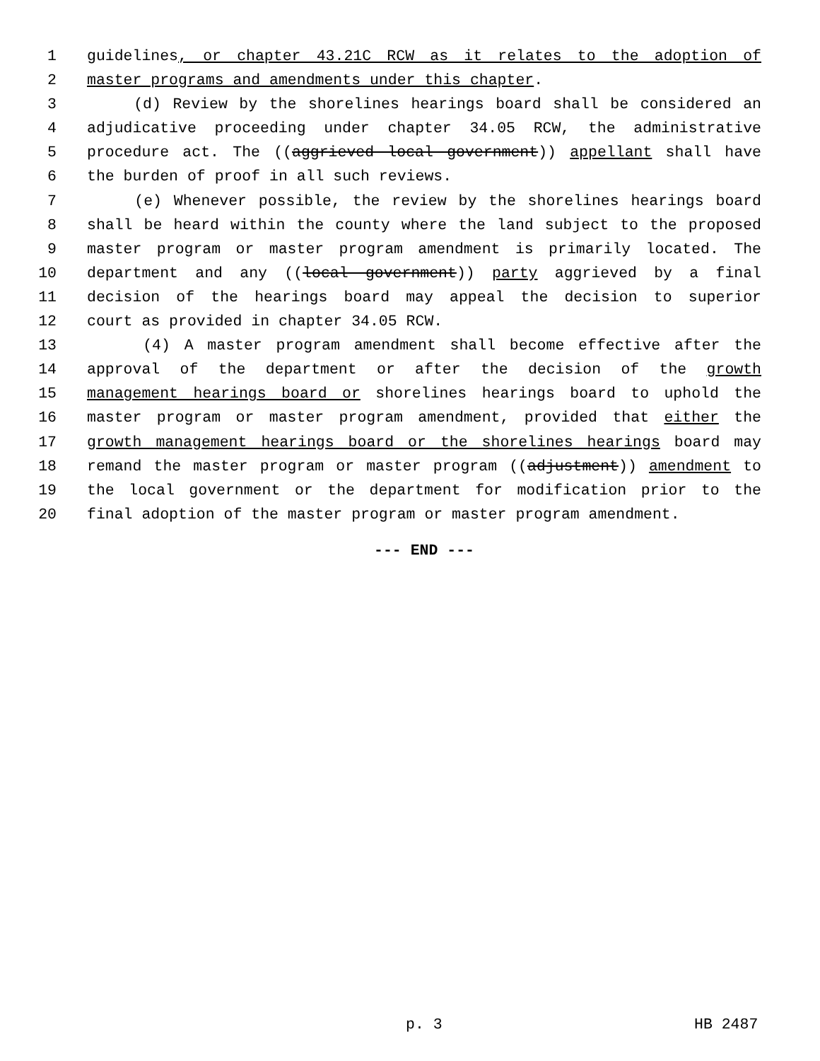1 guidelines, or chapter 43.21C RCW as it relates to the adoption of
2 master programs and amendments under this chapter.
3 (d) Review by the shorelines hearings board shall be considered an
4 adjudicative proceeding under chapter 34.05 RCW, the administrative
5 procedure act. The ((aggrieved local government)) appellant shall have
6 the burden of proof in all such reviews.
7 (e) Whenever possible, the review by the shorelines hearings board
8 shall be heard within the county where the land subject to the proposed
9 master program or master program amendment is primarily located. The
10 department and any ((local government)) party aggrieved by a final
11 decision of the hearings board may appeal the decision to superior
12 court as provided in chapter 34.05 RCW.
13 (4) A master program amendment shall become effective after the
14 approval of the department or after the decision of the growth
15 management hearings board or shorelines hearings board to uphold the
16 master program or master program amendment, provided that either the
17 growth management hearings board or the shorelines hearings board may
18 remand the master program or master program ((adjustment)) amendment to
19 the local government or the department for modification prior to the
20 final adoption of the master program or master program amendment.
--- END ---
p. 3 HB 2487